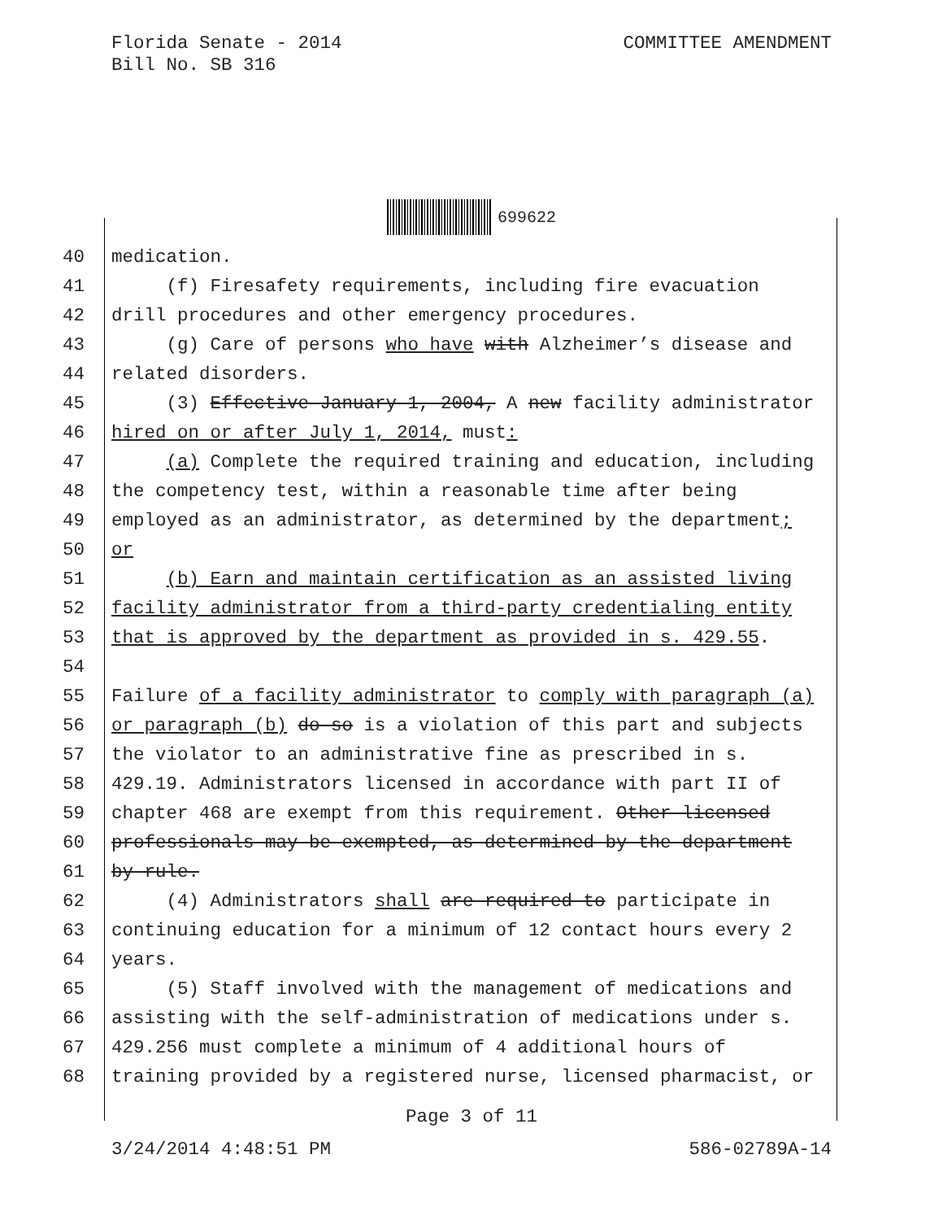Florida Senate - 2014
Bill No. SB 316
COMMITTEE AMENDMENT
699622
40 medication.
41 (f) Firesafety requirements, including fire evacuation
42 drill procedures and other emergency procedures.
43 (g) Care of persons who have with Alzheimer’s disease and
44 related disorders.
45 (3) Effective January 1, 2004, A new facility administrator
46 hired on or after July 1, 2014, must:
47 (a) Complete the required training and education, including
48 the competency test, within a reasonable time after being
49 employed as an administrator, as determined by the department;
50 or
51 (b) Earn and maintain certification as an assisted living
52 facility administrator from a third-party credentialing entity
53 that is approved by the department as provided in s. 429.55.
54
55 Failure of a facility administrator to comply with paragraph (a)
56 or paragraph (b) do so is a violation of this part and subjects
57 the violator to an administrative fine as prescribed in s.
58 429.19. Administrators licensed in accordance with part II of
59 chapter 468 are exempt from this requirement. Other licensed
60 professionals may be exempted, as determined by the department
61 by rule.
62 (4) Administrators shall are required to participate in
63 continuing education for a minimum of 12 contact hours every 2
64 years.
65 (5) Staff involved with the management of medications and
66 assisting with the self-administration of medications under s.
67 429.256 must complete a minimum of 4 additional hours of
68 training provided by a registered nurse, licensed pharmacist, or
Page 3 of 11
3/24/2014 4:48:51 PM 586-02789A-14